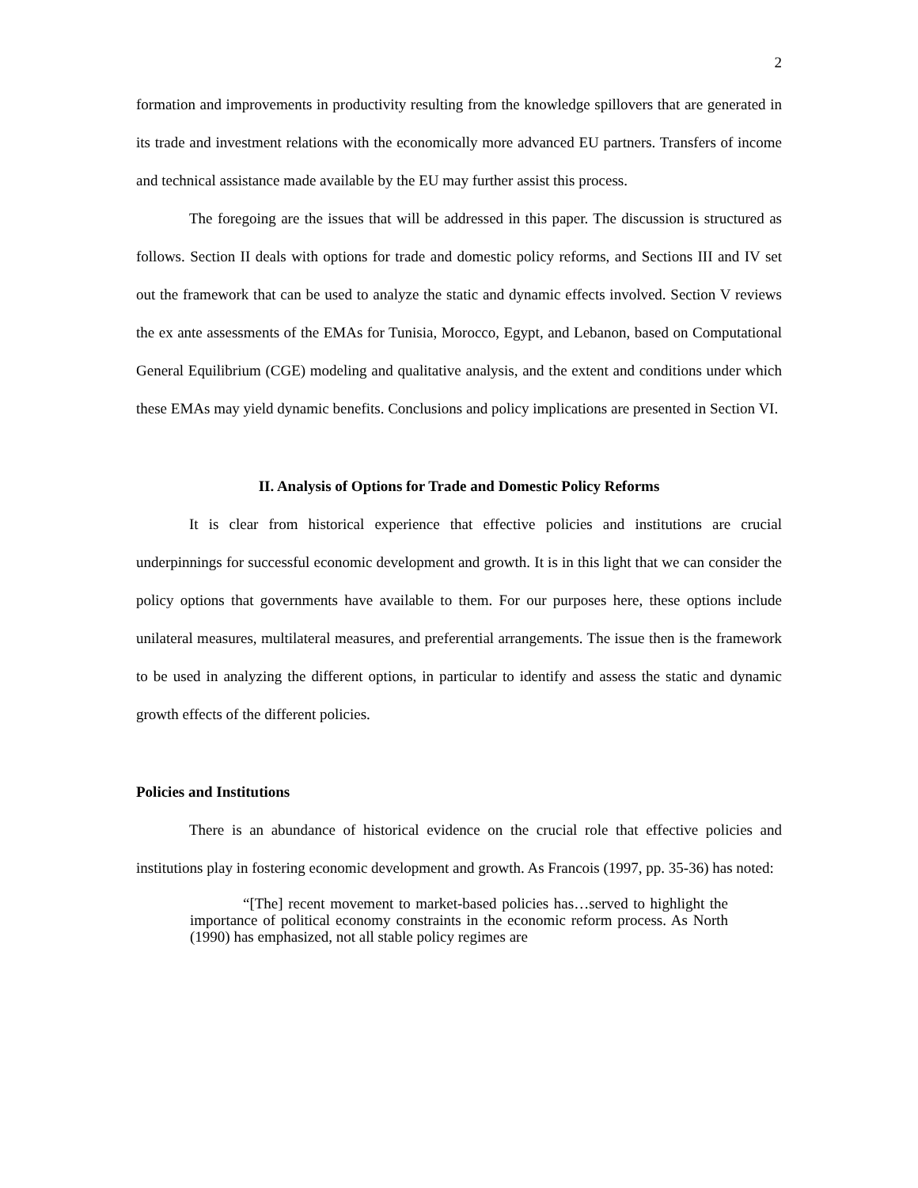2
formation and improvements in productivity resulting from the knowledge spillovers that are generated in its trade and investment relations with the economically more advanced EU partners. Transfers of income and technical assistance made available by the EU may further assist this process.
The foregoing are the issues that will be addressed in this paper. The discussion is structured as follows. Section II deals with options for trade and domestic policy reforms, and Sections III and IV set out the framework that can be used to analyze the static and dynamic effects involved. Section V reviews the ex ante assessments of the EMAs for Tunisia, Morocco, Egypt, and Lebanon, based on Computational General Equilibrium (CGE) modeling and qualitative analysis, and the extent and conditions under which these EMAs may yield dynamic benefits. Conclusions and policy implications are presented in Section VI.
II. Analysis of Options for Trade and Domestic Policy Reforms
It is clear from historical experience that effective policies and institutions are crucial underpinnings for successful economic development and growth. It is in this light that we can consider the policy options that governments have available to them. For our purposes here, these options include unilateral measures, multilateral measures, and preferential arrangements. The issue then is the framework to be used in analyzing the different options, in particular to identify and assess the static and dynamic growth effects of the different policies.
Policies and Institutions
There is an abundance of historical evidence on the crucial role that effective policies and institutions play in fostering economic development and growth. As Francois (1997, pp. 35-36) has noted:
“[The] recent movement to market-based policies has…served to highlight the importance of political economy constraints in the economic reform process. As North (1990) has emphasized, not all stable policy regimes are